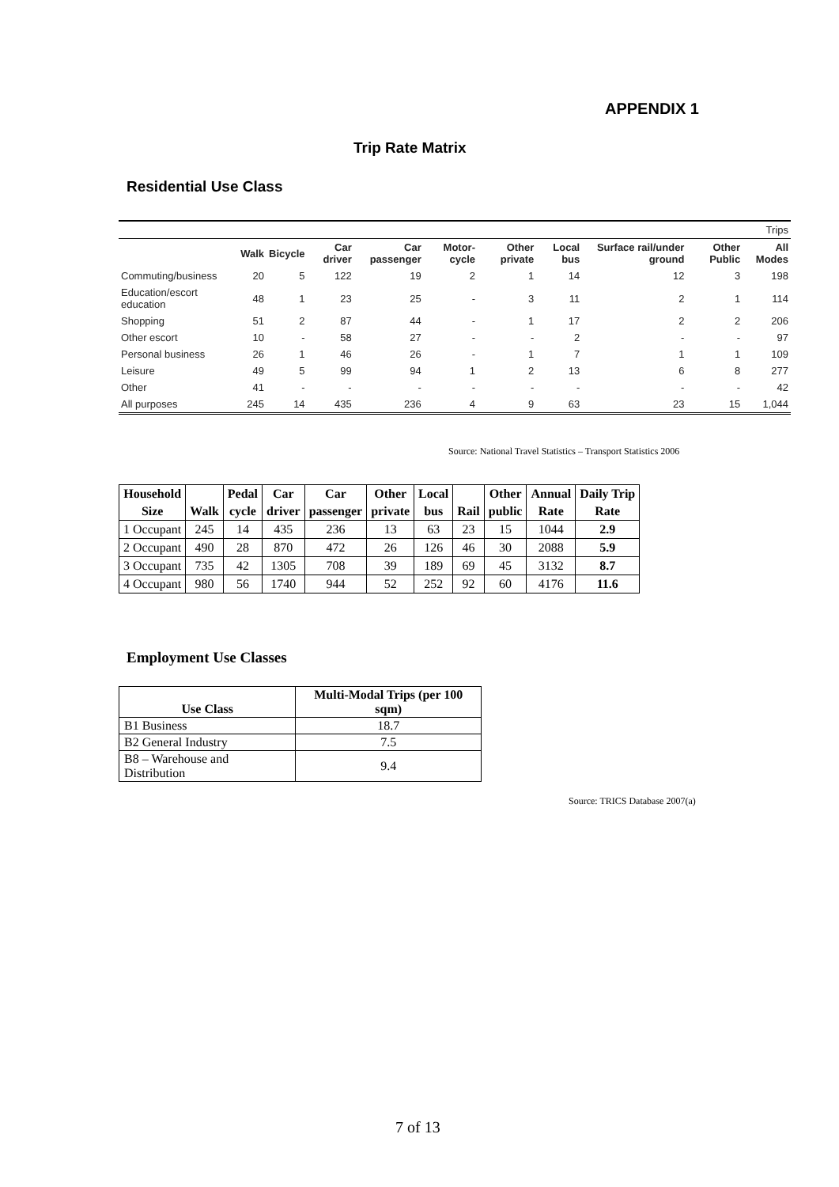APPENDIX 1
Trip Rate Matrix
Residential Use Class
| Trips | | | | | | | | | | |
| | Walk | Bicycle | Car driver | Car passenger | Motor-cycle | Other private | Local bus | Surface rail/under ground | Other Public | All Modes |
| Commuting/business | 20 | 5 | 122 | 19 | 2 | 1 | 14 | 12 | 3 | 198 |
| Education/escort education | 48 | 1 | 23 | 25 | - | 3 | 11 | 2 | 1 | 114 |
| Shopping | 51 | 2 | 87 | 44 | - | 1 | 17 | 2 | 2 | 206 |
| Other escort | 10 | - | 58 | 27 | - | - | 2 | - | - | 97 |
| Personal business | 26 | 1 | 46 | 26 | - | 1 | 7 | 1 | 1 | 109 |
| Leisure | 49 | 5 | 99 | 94 | 1 | 2 | 13 | 6 | 8 | 277 |
| Other | 41 | - | - | - | - | - | - | - | - | 42 |
| All purposes | 245 | 14 | 435 | 236 | 4 | 9 | 63 | 23 | 15 | 1,044 |
Source: National Travel Statistics – Transport Statistics 2006
| Household | | Pedal | Car | Car | Other | Local | | Other | Annual | Daily Trip |
| --- | --- | --- | --- | --- | --- | --- | --- | --- | --- | --- |
| Size | Walk | cycle | driver | passenger | private | bus | Rail | public | Rate | Rate |
| 1 Occupant | 245 | 14 | 435 | 236 | 13 | 63 | 23 | 15 | 1044 | 2.9 |
| 2 Occupant | 490 | 28 | 870 | 472 | 26 | 126 | 46 | 30 | 2088 | 5.9 |
| 3 Occupant | 735 | 42 | 1305 | 708 | 39 | 189 | 69 | 45 | 3132 | 8.7 |
| 4 Occupant | 980 | 56 | 1740 | 944 | 52 | 252 | 92 | 60 | 4176 | 11.6 |
Employment Use Classes
| Use Class | Multi-Modal Trips (per 100 sqm) |
| --- | --- |
| B1 Business | 18.7 |
| B2 General Industry | 7.5 |
| B8 – Warehouse and Distribution | 9.4 |
Source: TRICS Database 2007(a)
7 of 13